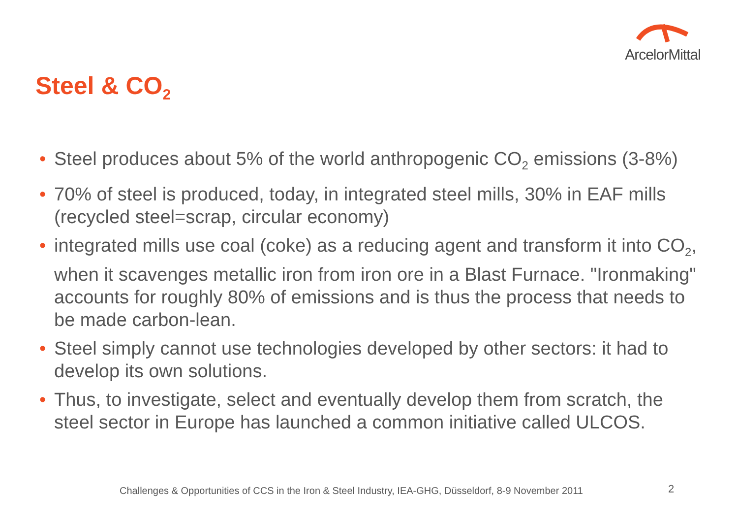ArcelorMittal
Steel & CO<sub>2</sub>
• Steel produces about 5% of the world anthropogenic CO<sub>2</sub> emissions (3-8%)
• 70% of steel is produced, today, in integrated steel mills, 30% in EAF mills (recycled steel=scrap, circular economy)
• integrated mills use coal (coke) as a reducing agent and transform it into CO<sub>2</sub>, when it scavenges metallic iron from iron ore in a Blast Furnace. "Ironmaking" accounts for roughly 80% of emissions and is thus the process that needs to be made carbon-lean.
• Steel simply cannot use technologies developed by other sectors: it had to develop its own solutions.
• Thus, to investigate, select and eventually develop them from scratch, the steel sector in Europe has launched a common initiative called ULCOS.
Challenges & Opportunities of CCS in the Iron & Steel Industry, IEA-GHG, Düsseldorf, 8-9 November 2011
2